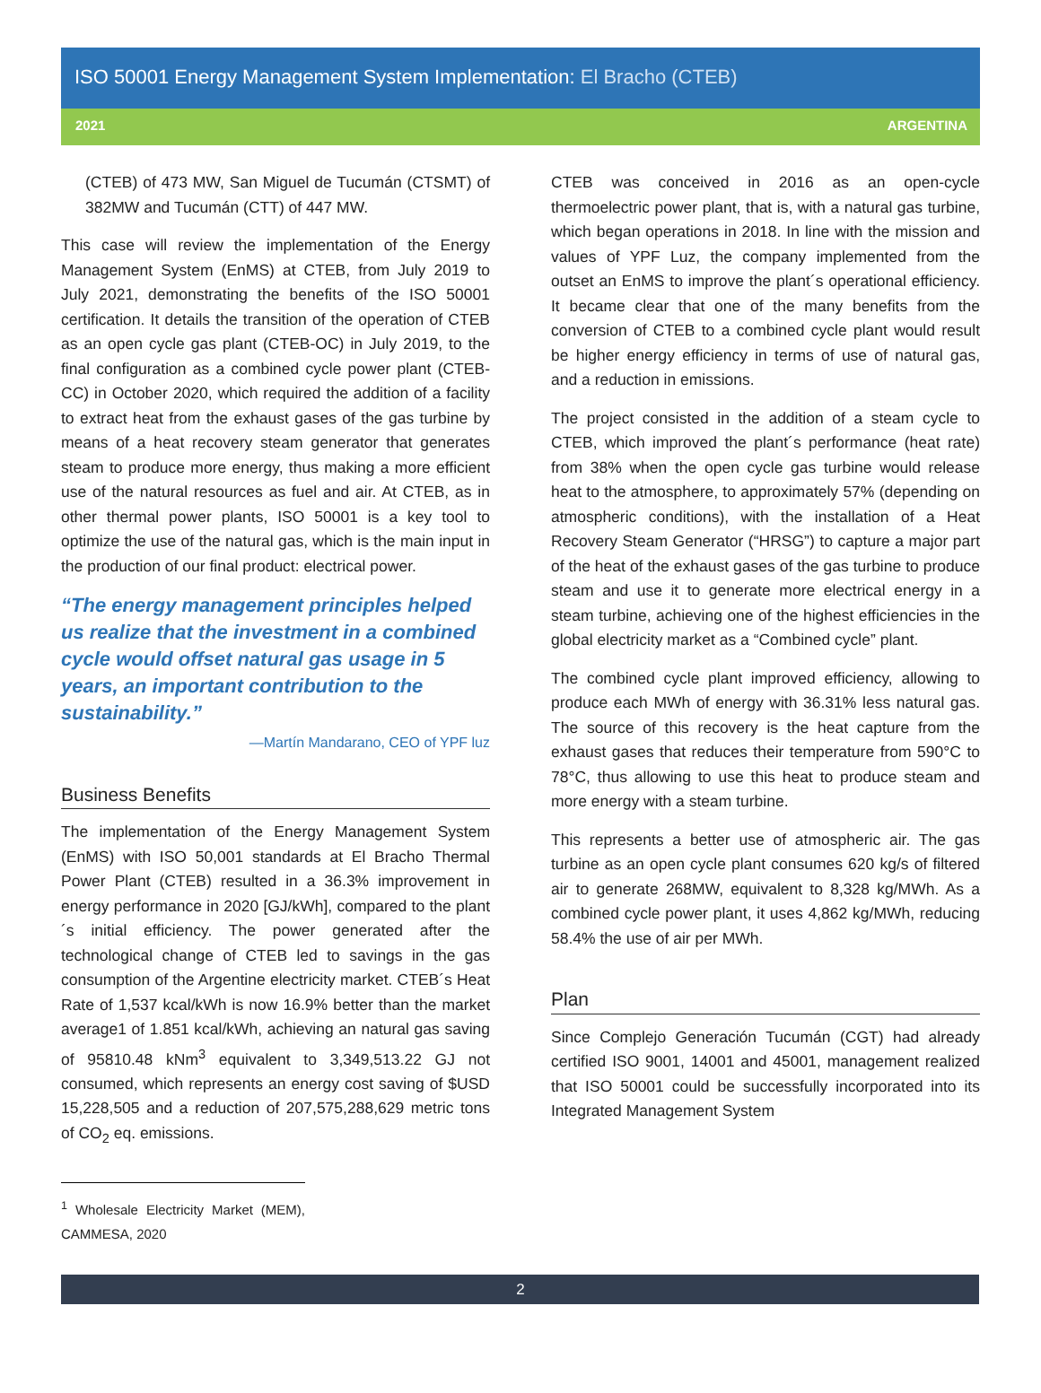ISO 50001 Energy Management System Implementation: El Bracho (CTEB)
2021 ARGENTINA
(CTEB) of 473 MW, San Miguel de Tucumán (CTSMT) of 382MW and Tucumán (CTT) of 447 MW.
This case will review the implementation of the Energy Management System (EnMS) at CTEB, from July 2019 to July 2021, demonstrating the benefits of the ISO 50001 certification. It details the transition of the operation of CTEB as an open cycle gas plant (CTEB-OC) in July 2019, to the final configuration as a combined cycle power plant (CTEB-CC) in October 2020, which required the addition of a facility to extract heat from the exhaust gases of the gas turbine by means of a heat recovery steam generator that generates steam to produce more energy, thus making a more efficient use of the natural resources as fuel and air. At CTEB, as in other thermal power plants, ISO 50001 is a key tool to optimize the use of the natural gas, which is the main input in the production of our final product: electrical power.
“The energy management principles helped us realize that the investment in a combined cycle would offset natural gas usage in 5 years, an important contribution to the sustainability.”
—Martín Mandarano, CEO of YPF luz
Business Benefits
The implementation of the Energy Management System (EnMS) with ISO 50,001 standards at El Bracho Thermal Power Plant (CTEB) resulted in a 36.3% improvement in energy performance in 2020 [GJ/kWh], compared to the plant´s initial efficiency. The power generated after the technological change of CTEB led to savings in the gas consumption of the Argentine electricity market. CTEB´s Heat Rate of 1,537 kcal/kWh is now 16.9% better than the market average1 of 1.851 kcal/kWh, achieving an natural gas saving of 95810.48 kNm<sup>3</sup> equivalent to 3,349,513.22 GJ not consumed, which represents an energy cost saving of $USD 15,228,505 and a reduction of 207,575,288,629 metric tons of CO<sub>2</sub> eq. emissions.
<sup>1</sup> Wholesale Electricity Market (MEM), CAMMESA, 2020
CTEB was conceived in 2016 as an open-cycle thermoelectric power plant, that is, with a natural gas turbine, which began operations in 2018. In line with the mission and values of YPF Luz, the company implemented from the outset an EnMS to improve the plant´s operational efficiency. It became clear that one of the many benefits from the conversion of CTEB to a combined cycle plant would result be higher energy efficiency in terms of use of natural gas, and a reduction in emissions.
The project consisted in the addition of a steam cycle to CTEB, which improved the plant´s performance (heat rate) from 38% when the open cycle gas turbine would release heat to the atmosphere, to approximately 57% (depending on atmospheric conditions), with the installation of a Heat Recovery Steam Generator (“HRSG”) to capture a major part of the heat of the exhaust gases of the gas turbine to produce steam and use it to generate more electrical energy in a steam turbine, achieving one of the highest efficiencies in the global electricity market as a “Combined cycle” plant.
The combined cycle plant improved efficiency, allowing to produce each MWh of energy with 36.31% less natural gas. The source of this recovery is the heat capture from the exhaust gases that reduces their temperature from 590°C to 78°C, thus allowing to use this heat to produce steam and more energy with a steam turbine.
This represents a better use of atmospheric air. The gas turbine as an open cycle plant consumes 620 kg/s of filtered air to generate 268MW, equivalent to 8,328 kg/MWh. As a combined cycle power plant, it uses 4,862 kg/MWh, reducing 58.4% the use of air per MWh.
Plan
Since Complejo Generación Tucumán (CGT) had already certified ISO 9001, 14001 and 45001, management realized that ISO 50001 could be successfully incorporated into its Integrated Management System
2